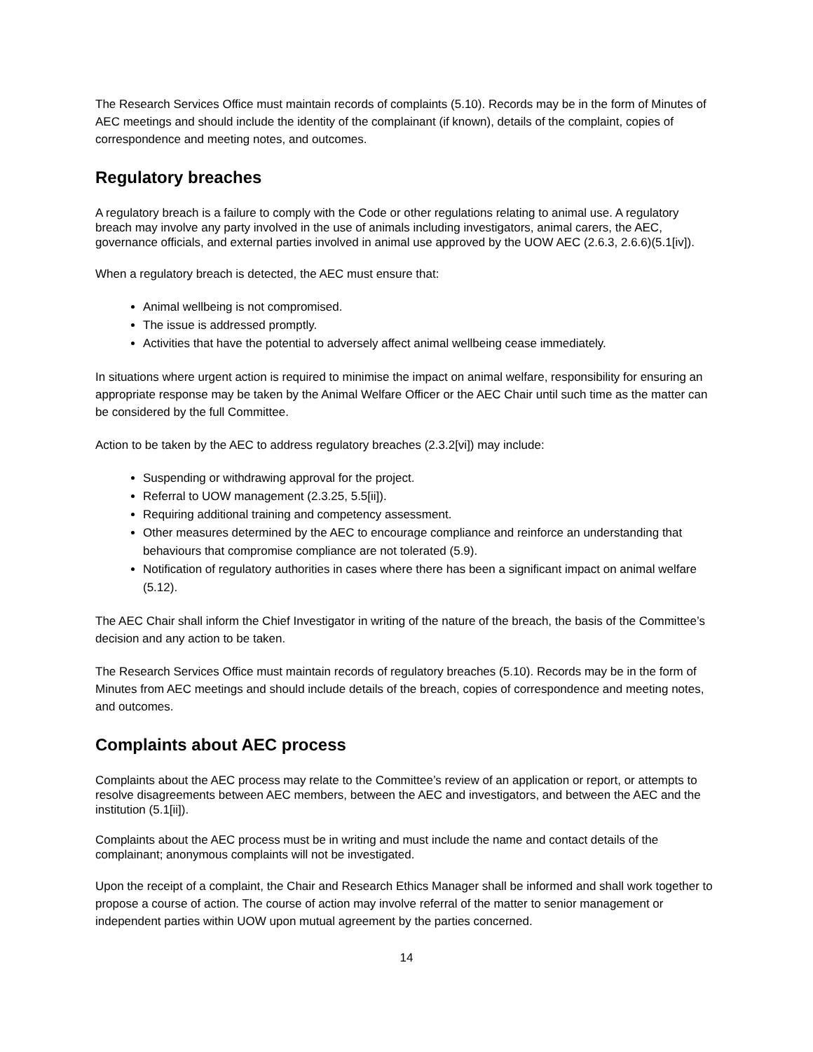The Research Services Office must maintain records of complaints (5.10). Records may be in the form of Minutes of AEC meetings and should include the identity of the complainant (if known), details of the complaint, copies of correspondence and meeting notes, and outcomes.
Regulatory breaches
A regulatory breach is a failure to comply with the Code or other regulations relating to animal use. A regulatory breach may involve any party involved in the use of animals including investigators, animal carers, the AEC, governance officials, and external parties involved in animal use approved by the UOW AEC (2.6.3, 2.6.6)(5.1[iv]).
When a regulatory breach is detected, the AEC must ensure that:
Animal wellbeing is not compromised.
The issue is addressed promptly.
Activities that have the potential to adversely affect animal wellbeing cease immediately.
In situations where urgent action is required to minimise the impact on animal welfare, responsibility for ensuring an appropriate response may be taken by the Animal Welfare Officer or the AEC Chair until such time as the matter can be considered by the full Committee.
Action to be taken by the AEC to address regulatory breaches (2.3.2[vi]) may include:
Suspending or withdrawing approval for the project.
Referral to UOW management (2.3.25, 5.5[ii]).
Requiring additional training and competency assessment.
Other measures determined by the AEC to encourage compliance and reinforce an understanding that behaviours that compromise compliance are not tolerated (5.9).
Notification of regulatory authorities in cases where there has been a significant impact on animal welfare (5.12).
The AEC Chair shall inform the Chief Investigator in writing of the nature of the breach, the basis of the Committee’s decision and any action to be taken.
The Research Services Office must maintain records of regulatory breaches (5.10). Records may be in the form of Minutes from AEC meetings and should include details of the breach, copies of correspondence and meeting notes, and outcomes.
Complaints about AEC process
Complaints about the AEC process may relate to the Committee’s review of an application or report, or attempts to resolve disagreements between AEC members, between the AEC and investigators, and between the AEC and the institution (5.1[ii]).
Complaints about the AEC process must be in writing and must include the name and contact details of the complainant; anonymous complaints will not be investigated.
Upon the receipt of a complaint, the Chair and Research Ethics Manager shall be informed and shall work together to propose a course of action. The course of action may involve referral of the matter to senior management or independent parties within UOW upon mutual agreement by the parties concerned.
14